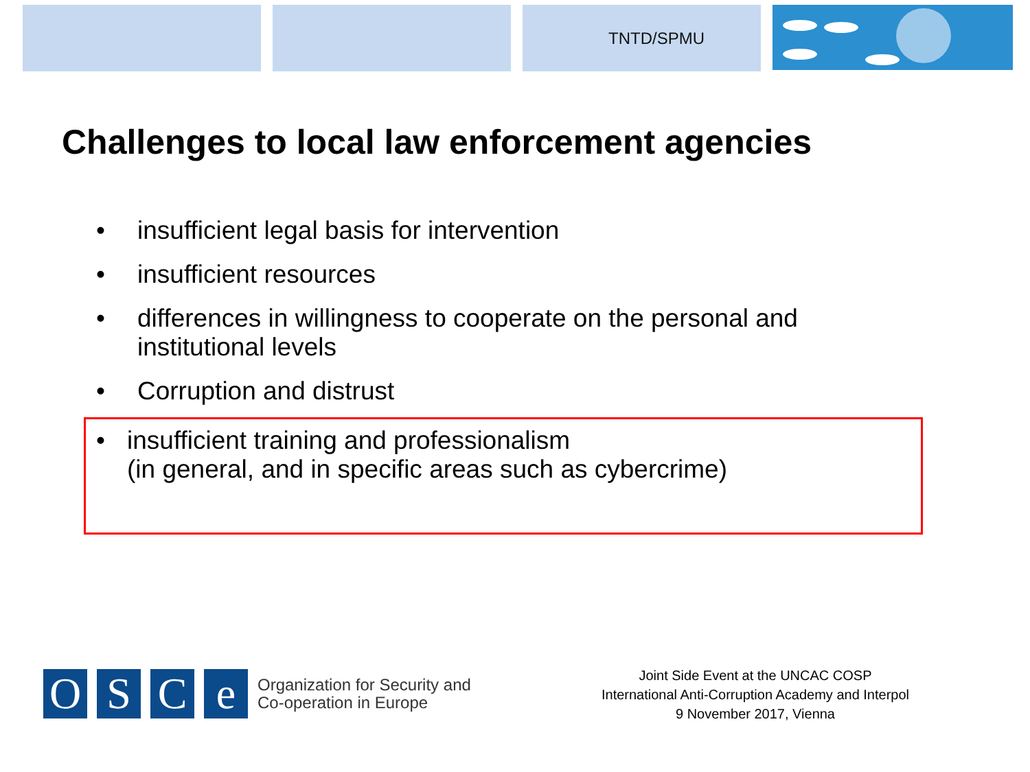TNTD/SPMU
Challenges to local law enforcement agencies
• insufficient legal basis for intervention
• insufficient resources
• differences in willingness to cooperate on the personal and institutional levels
• Corruption and distrust
• insufficient training and professionalism
(in general, and in specific areas such as cybercrime)
O S C e
Organization for Security and
Co-operation in Europe
Joint Side Event at the UNCAC COSP
International Anti-Corruption Academy and Interpol
9 November 2017, Vienna